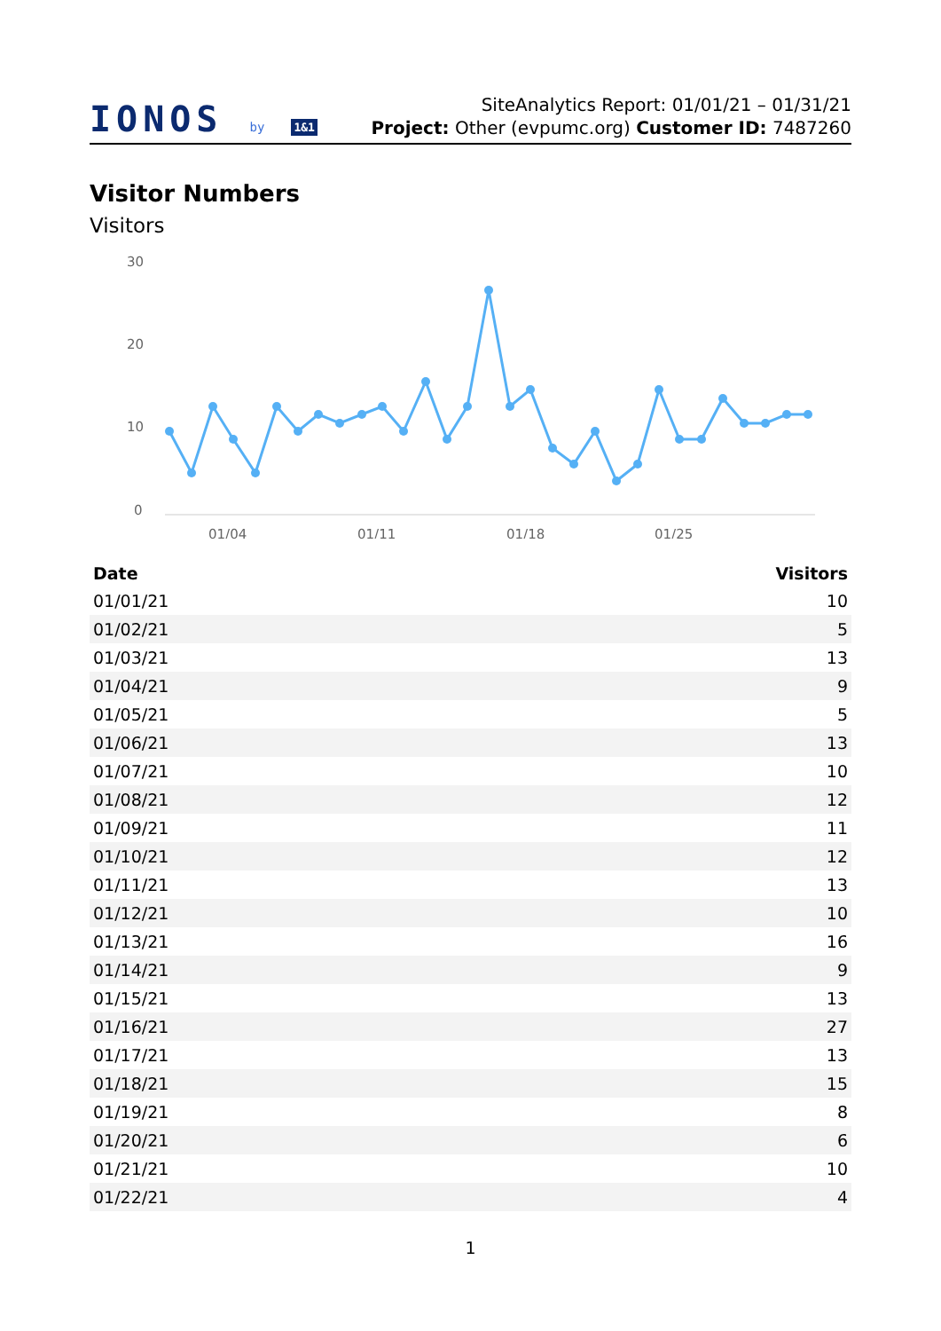IONOS by 1&1
SiteAnalytics Report: 01/01/21 – 01/31/21
Project: Other (evpumc.org) Customer ID: 7487260
Visitor Numbers
Visitors
30
20
10
0
01/04
01/11
01/18
01/25
| Date | Visitors |
| --- | --- |
| 01/01/21 | 10 |
| 01/02/21 | 5 |
| 01/03/21 | 13 |
| 01/04/21 | 9 |
| 01/05/21 | 5 |
| 01/06/21 | 13 |
| 01/07/21 | 10 |
| 01/08/21 | 12 |
| 01/09/21 | 11 |
| 01/10/21 | 12 |
| 01/11/21 | 13 |
| 01/12/21 | 10 |
| 01/13/21 | 16 |
| 01/14/21 | 9 |
| 01/15/21 | 13 |
| 01/16/21 | 27 |
| 01/17/21 | 13 |
| 01/18/21 | 15 |
| 01/19/21 | 8 |
| 01/20/21 | 6 |
| 01/21/21 | 10 |
| 01/22/21 | 4 |
1